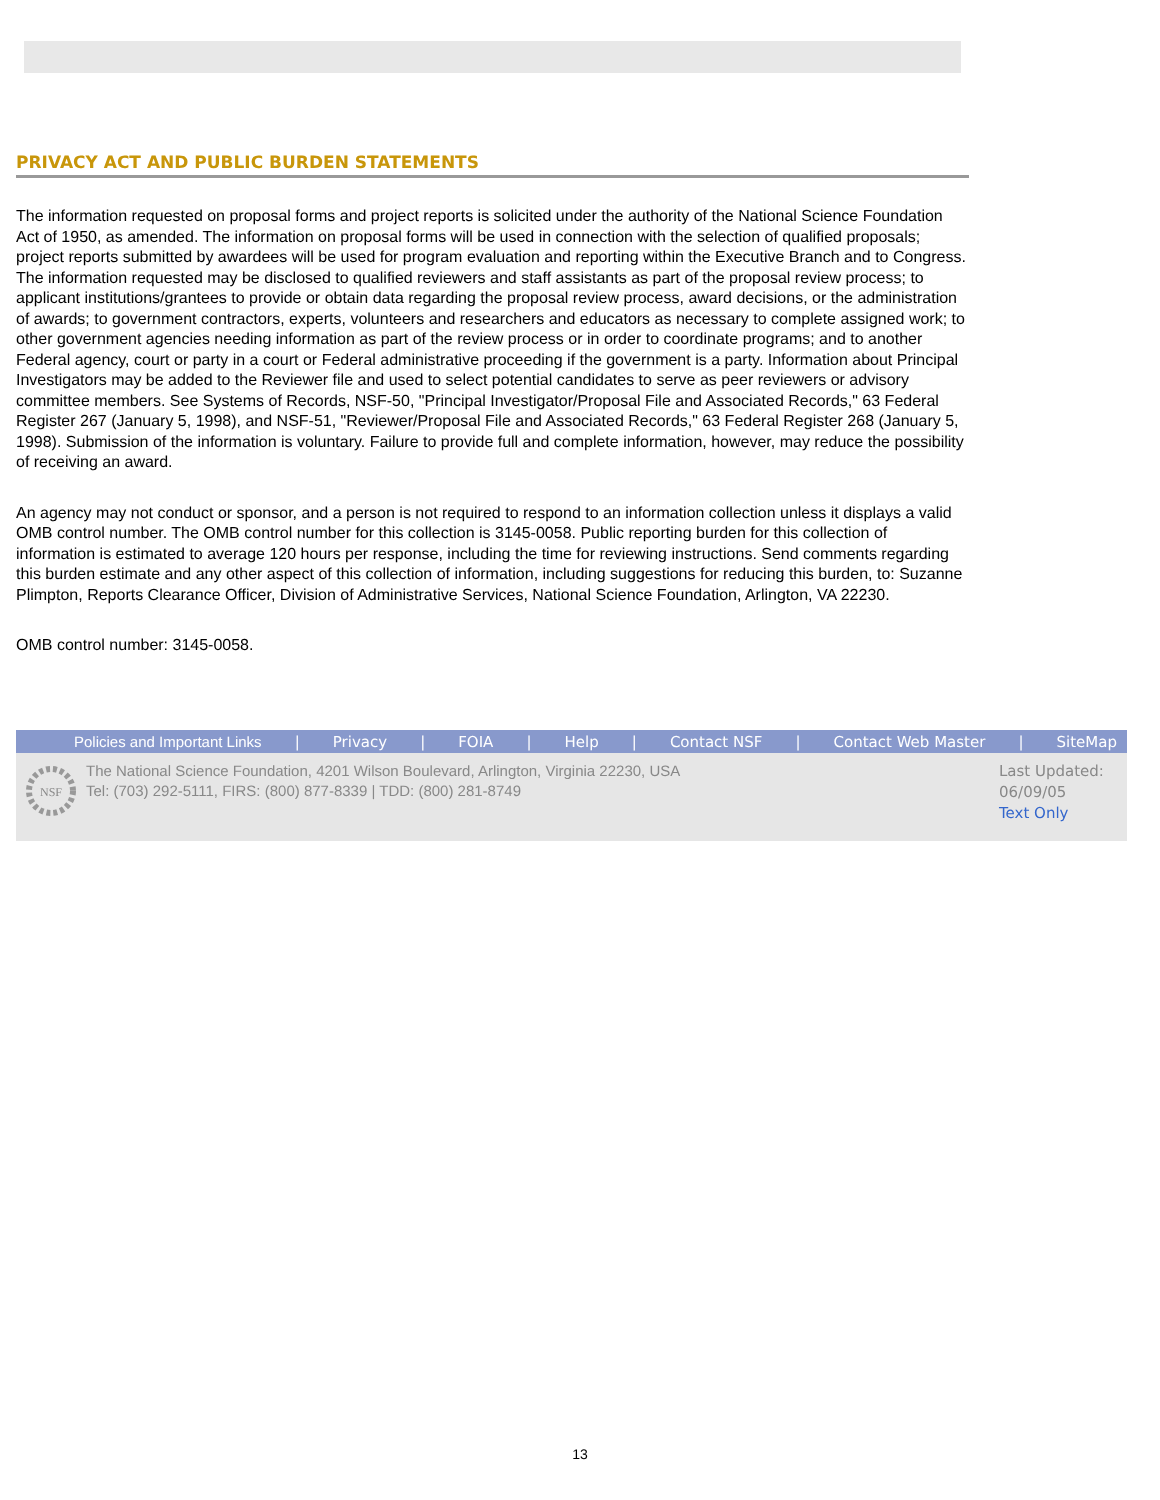PRIVACY ACT AND PUBLIC BURDEN STATEMENTS
The information requested on proposal forms and project reports is solicited under the authority of the National Science Foundation Act of 1950, as amended. The information on proposal forms will be used in connection with the selection of qualified proposals; project reports submitted by awardees will be used for program evaluation and reporting within the Executive Branch and to Congress. The information requested may be disclosed to qualified reviewers and staff assistants as part of the proposal review process; to applicant institutions/grantees to provide or obtain data regarding the proposal review process, award decisions, or the administration of awards; to government contractors, experts, volunteers and researchers and educators as necessary to complete assigned work; to other government agencies needing information as part of the review process or in order to coordinate programs; and to another Federal agency, court or party in a court or Federal administrative proceeding if the government is a party. Information about Principal Investigators may be added to the Reviewer file and used to select potential candidates to serve as peer reviewers or advisory committee members. See Systems of Records, NSF-50, "Principal Investigator/Proposal File and Associated Records," 63 Federal Register 267 (January 5, 1998), and NSF-51, "Reviewer/Proposal File and Associated Records," 63 Federal Register 268 (January 5, 1998). Submission of the information is voluntary. Failure to provide full and complete information, however, may reduce the possibility of receiving an award.
An agency may not conduct or sponsor, and a person is not required to respond to an information collection unless it displays a valid OMB control number. The OMB control number for this collection is 3145-0058. Public reporting burden for this collection of information is estimated to average 120 hours per response, including the time for reviewing instructions. Send comments regarding this burden estimate and any other aspect of this collection of information, including suggestions for reducing this burden, to: Suzanne Plimpton, Reports Clearance Officer, Division of Administrative Services, National Science Foundation, Arlington, VA 22230.
OMB control number: 3145-0058.
Policies and Important Links | Privacy | FOIA | Help | Contact NSF | Contact Web Master | SiteMap
NSF
The National Science Foundation, 4201 Wilson Boulevard, Arlington, Virginia 22230, USA
Tel: (703) 292-5111, FIRS: (800) 877-8339 | TDD: (800) 281-8749
Last Updated:
06/09/05
Text Only
13